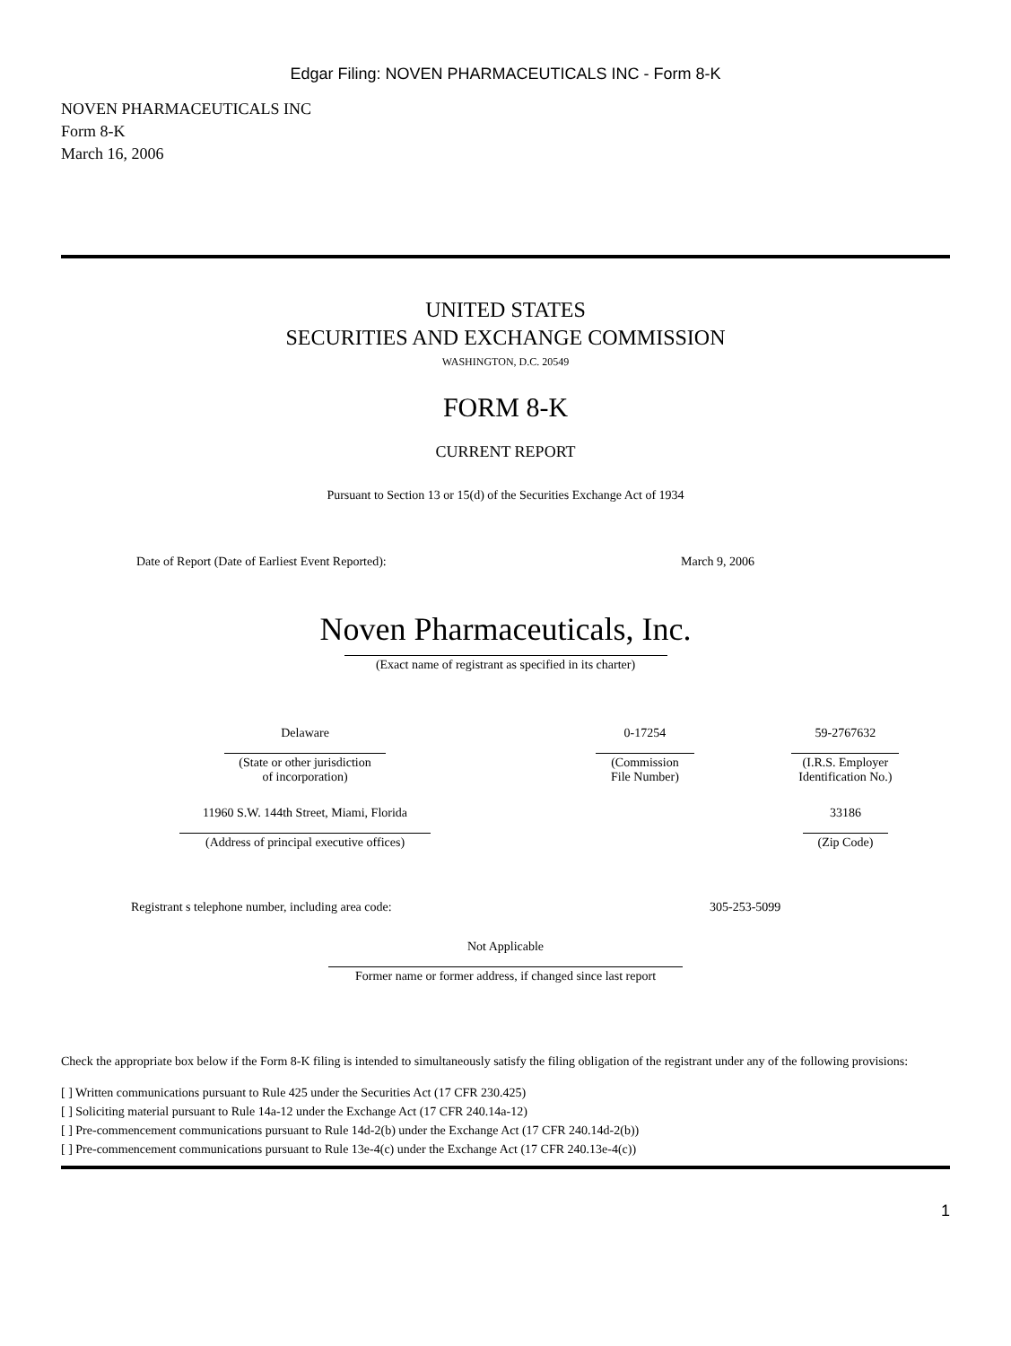Edgar Filing: NOVEN PHARMACEUTICALS INC - Form 8-K
NOVEN PHARMACEUTICALS INC
Form 8-K
March 16, 2006
UNITED STATES
SECURITIES AND EXCHANGE COMMISSION
WASHINGTON, D.C. 20549
FORM 8-K
CURRENT REPORT
Pursuant to Section 13 or 15(d) of the Securities Exchange Act of 1934
| Date of Report (Date of Earliest Event Reported): | March 9, 2006 |
Noven Pharmaceuticals, Inc.
(Exact name of registrant as specified in its charter)
| Delaware | 0-17254 | 59-2767632 |
| (State or other jurisdiction of incorporation) | (Commission File Number) | (I.R.S. Employer Identification No.) |
| 11960 S.W. 144th Street, Miami, Florida | | 33186 |
| (Address of principal executive offices) | | (Zip Code) |
| Registrant s telephone number, including area code: | 305-253-5099 |
Not Applicable
Former name or former address, if changed since last report
Check the appropriate box below if the Form 8-K filing is intended to simultaneously satisfy the filing obligation of the registrant under any of the following provisions:
[ ] Written communications pursuant to Rule 425 under the Securities Act (17 CFR 230.425)
[ ] Soliciting material pursuant to Rule 14a-12 under the Exchange Act (17 CFR 240.14a-12)
[ ] Pre-commencement communications pursuant to Rule 14d-2(b) under the Exchange Act (17 CFR 240.14d-2(b))
[ ] Pre-commencement communications pursuant to Rule 13e-4(c) under the Exchange Act (17 CFR 240.13e-4(c))
1